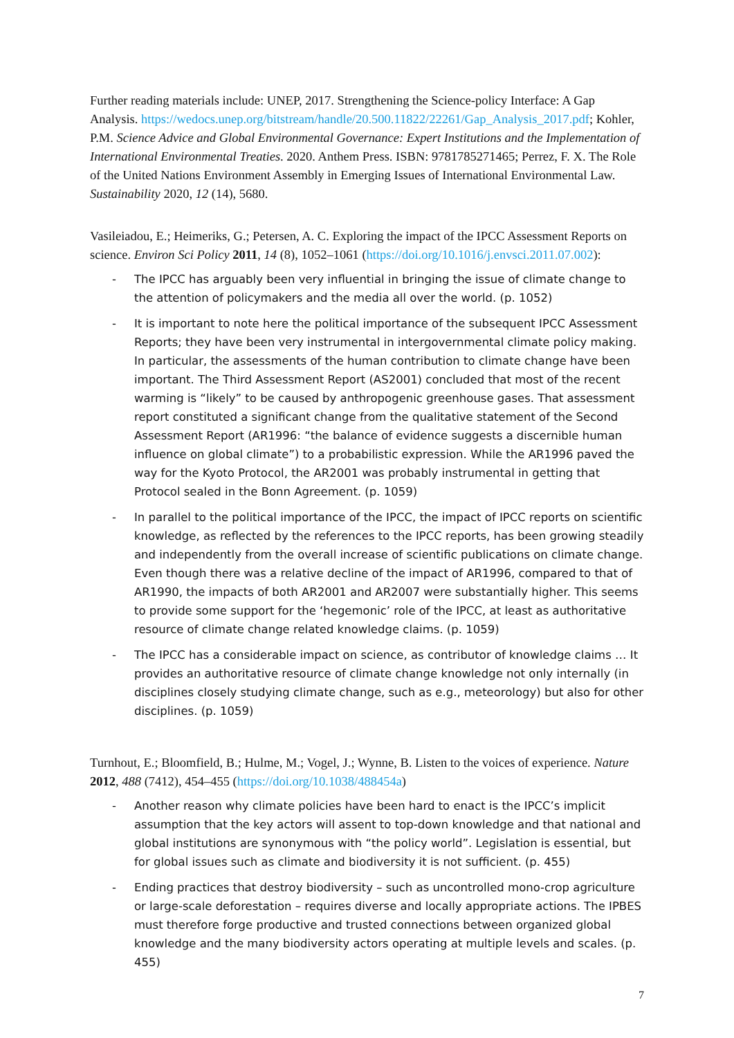Further reading materials include: UNEP, 2017. Strengthening the Science-policy Interface: A Gap Analysis. https://wedocs.unep.org/bitstream/handle/20.500.11822/22261/Gap_Analysis_2017.pdf; Kohler, P.M. Science Advice and Global Environmental Governance: Expert Institutions and the Implementation of International Environmental Treaties. 2020. Anthem Press. ISBN: 9781785271465; Perrez, F. X. The Role of the United Nations Environment Assembly in Emerging Issues of International Environmental Law. Sustainability 2020, 12 (14), 5680.
Vasileiadou, E.; Heimeriks, G.; Petersen, A. C. Exploring the impact of the IPCC Assessment Reports on science. Environ Sci Policy 2011, 14 (8), 1052–1061 (https://doi.org/10.1016/j.envsci.2011.07.002):
- The IPCC has arguably been very influential in bringing the issue of climate change to the attention of policymakers and the media all over the world. (p. 1052)
- It is important to note here the political importance of the subsequent IPCC Assessment Reports; they have been very instrumental in intergovernmental climate policy making. In particular, the assessments of the human contribution to climate change have been important. The Third Assessment Report (AS2001) concluded that most of the recent warming is “likely” to be caused by anthropogenic greenhouse gases. That assessment report constituted a significant change from the qualitative statement of the Second Assessment Report (AR1996: “the balance of evidence suggests a discernible human influence on global climate”) to a probabilistic expression. While the AR1996 paved the way for the Kyoto Protocol, the AR2001 was probably instrumental in getting that Protocol sealed in the Bonn Agreement. (p. 1059)
- In parallel to the political importance of the IPCC, the impact of IPCC reports on scientific knowledge, as reflected by the references to the IPCC reports, has been growing steadily and independently from the overall increase of scientific publications on climate change. Even though there was a relative decline of the impact of AR1996, compared to that of AR1990, the impacts of both AR2001 and AR2007 were substantially higher. This seems to provide some support for the ‘hegemonic’ role of the IPCC, at least as authoritative resource of climate change related knowledge claims. (p. 1059)
- The IPCC has a considerable impact on science, as contributor of knowledge claims … It provides an authoritative resource of climate change knowledge not only internally (in disciplines closely studying climate change, such as e.g., meteorology) but also for other disciplines. (p. 1059)
Turnhout, E.; Bloomfield, B.; Hulme, M.; Vogel, J.; Wynne, B. Listen to the voices of experience. Nature 2012, 488 (7412), 454–455 (https://doi.org/10.1038/488454a)
- Another reason why climate policies have been hard to enact is the IPCC’s implicit assumption that the key actors will assent to top-down knowledge and that national and global institutions are synonymous with “the policy world”. Legislation is essential, but for global issues such as climate and biodiversity it is not sufficient. (p. 455)
- Ending practices that destroy biodiversity – such as uncontrolled mono-crop agriculture or large-scale deforestation – requires diverse and locally appropriate actions. The IPBES must therefore forge productive and trusted connections between organized global knowledge and the many biodiversity actors operating at multiple levels and scales. (p. 455)
7